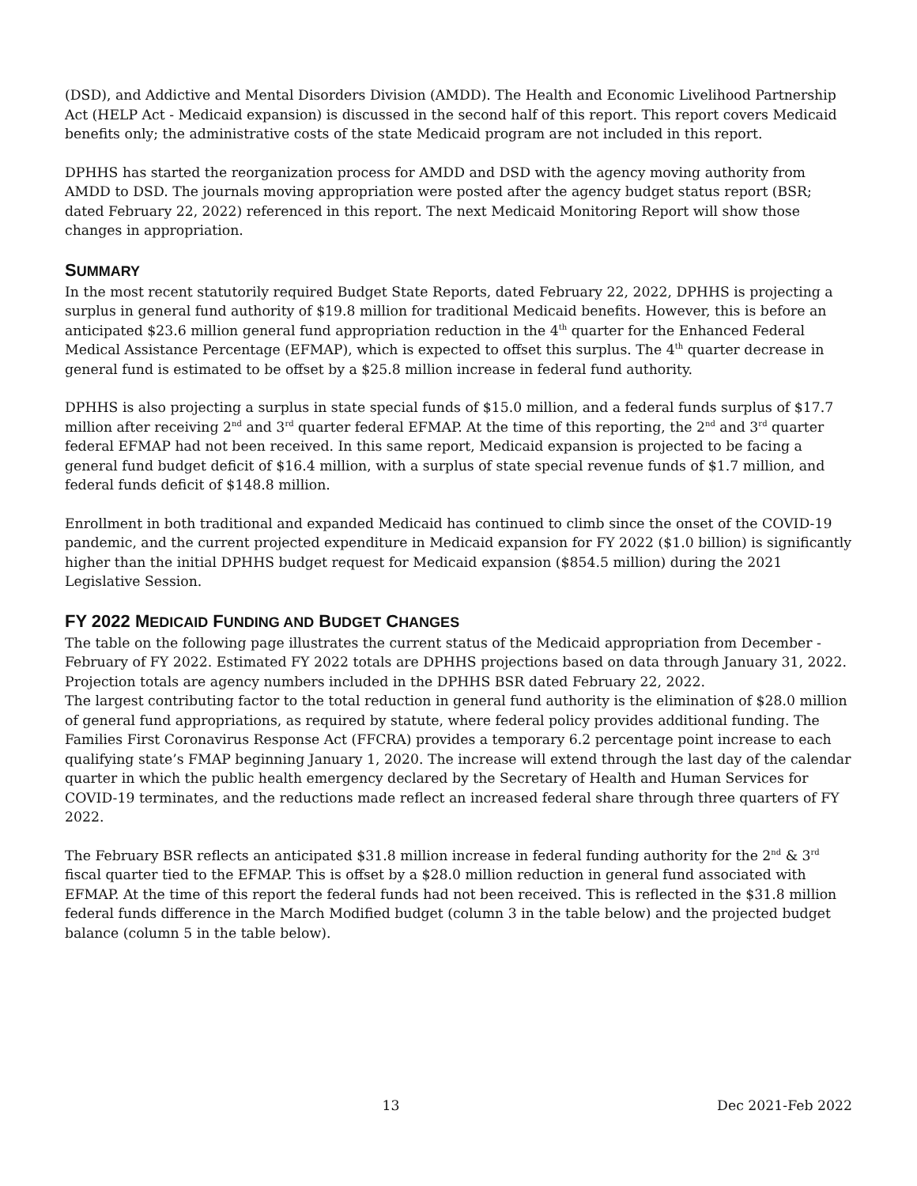(DSD), and Addictive and Mental Disorders Division (AMDD). The Health and Economic Livelihood Partnership Act (HELP Act - Medicaid expansion) is discussed in the second half of this report. This report covers Medicaid benefits only; the administrative costs of the state Medicaid program are not included in this report.
DPHHS has started the reorganization process for AMDD and DSD with the agency moving authority from AMDD to DSD. The journals moving appropriation were posted after the agency budget status report (BSR; dated February 22, 2022) referenced in this report. The next Medicaid Monitoring Report will show those changes in appropriation.
SUMMARY
In the most recent statutorily required Budget State Reports, dated February 22, 2022, DPHHS is projecting a surplus in general fund authority of $19.8 million for traditional Medicaid benefits. However, this is before an anticipated $23.6 million general fund appropriation reduction in the 4<sup>th</sup> quarter for the Enhanced Federal Medical Assistance Percentage (EFMAP), which is expected to offset this surplus. The 4<sup>th</sup> quarter decrease in general fund is estimated to be offset by a $25.8 million increase in federal fund authority.
DPHHS is also projecting a surplus in state special funds of $15.0 million, and a federal funds surplus of $17.7 million after receiving 2<sup>nd</sup> and 3<sup>rd</sup> quarter federal EFMAP. At the time of this reporting, the 2<sup>nd</sup> and 3<sup>rd</sup> quarter federal EFMAP had not been received. In this same report, Medicaid expansion is projected to be facing a general fund budget deficit of $16.4 million, with a surplus of state special revenue funds of $1.7 million, and federal funds deficit of $148.8 million.
Enrollment in both traditional and expanded Medicaid has continued to climb since the onset of the COVID-19 pandemic, and the current projected expenditure in Medicaid expansion for FY 2022 ($1.0 billion) is significantly higher than the initial DPHHS budget request for Medicaid expansion ($854.5 million) during the 2021 Legislative Session.
FY 2022 MEDICAID FUNDING AND BUDGET CHANGES
The table on the following page illustrates the current status of the Medicaid appropriation from December - February of FY 2022. Estimated FY 2022 totals are DPHHS projections based on data through January 31, 2022. Projection totals are agency numbers included in the DPHHS BSR dated February 22, 2022.
The largest contributing factor to the total reduction in general fund authority is the elimination of $28.0 million of general fund appropriations, as required by statute, where federal policy provides additional funding. The Families First Coronavirus Response Act (FFCRA) provides a temporary 6.2 percentage point increase to each qualifying state’s FMAP beginning January 1, 2020. The increase will extend through the last day of the calendar quarter in which the public health emergency declared by the Secretary of Health and Human Services for COVID-19 terminates, and the reductions made reflect an increased federal share through three quarters of FY 2022.
The February BSR reflects an anticipated $31.8 million increase in federal funding authority for the 2<sup>nd</sup> & 3<sup>rd</sup> fiscal quarter tied to the EFMAP. This is offset by a $28.0 million reduction in general fund associated with EFMAP. At the time of this report the federal funds had not been received. This is reflected in the $31.8 million federal funds difference in the March Modified budget (column 3 in the table below) and the projected budget balance (column 5 in the table below).
13 Dec 2021-Feb 2022